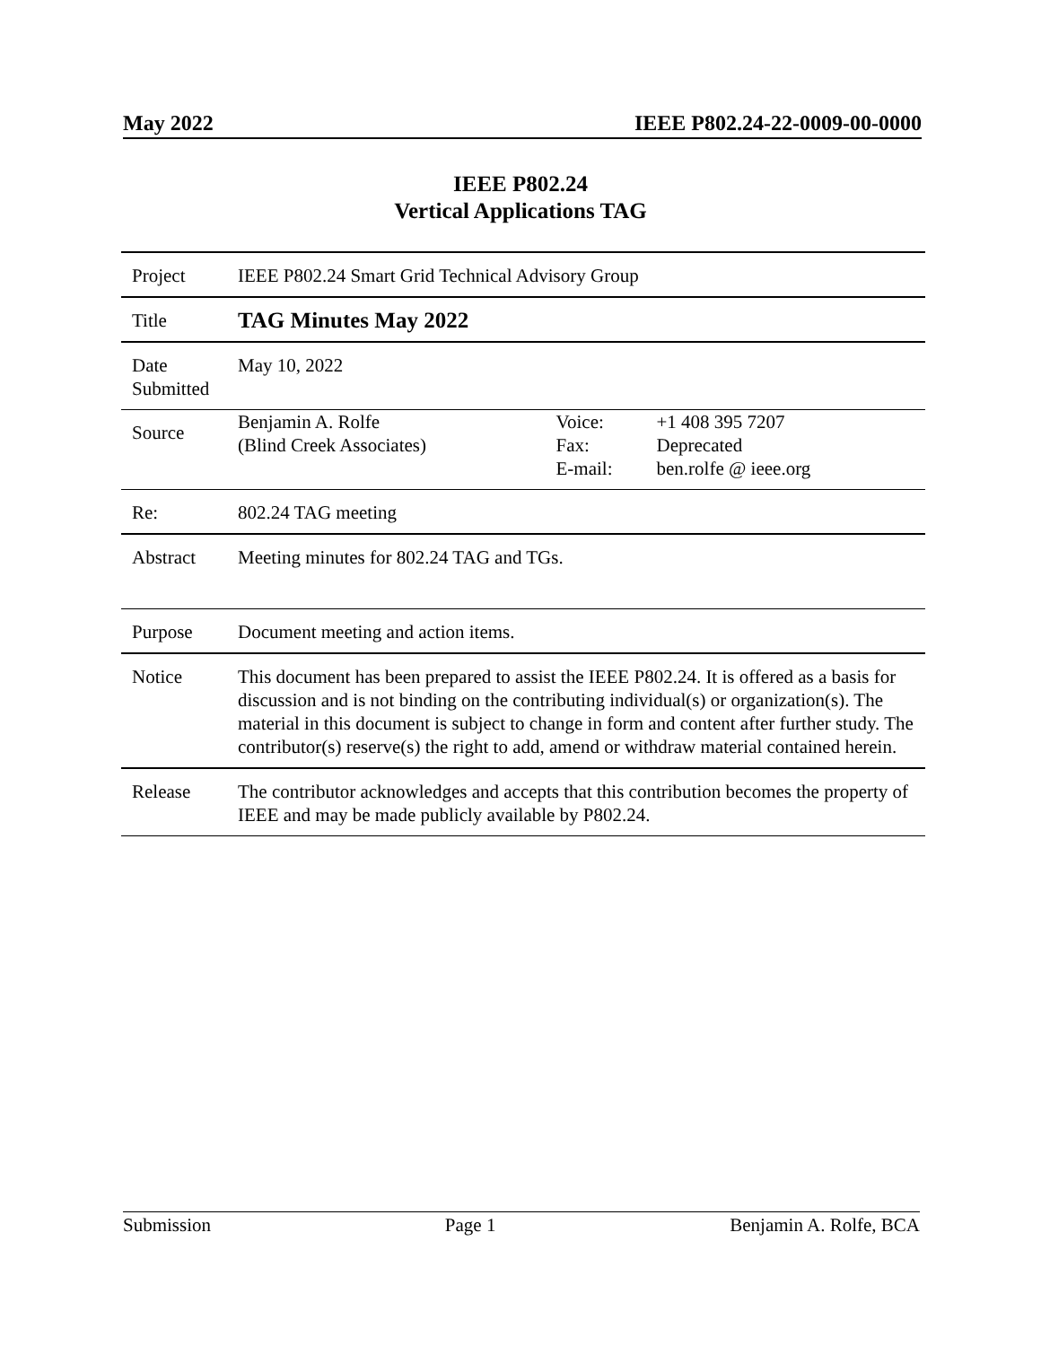May 2022 IEEE P802.24-22-0009-00-0000
IEEE P802.24
Vertical Applications TAG
| Project | IEEE P802.24 Smart Grid Technical Advisory Group | | |
| Title | TAG Minutes May 2022 | | |
| Date Submitted | May 10, 2022 | | |
| Source | Benjamin A. Rolfe (Blind Creek Associates) | Voice: Fax: E-mail: | +1 408 395 7207 Deprecated ben.rolfe @ ieee.org |
| Re: | 802.24 TAG meeting | | |
| Abstract | Meeting minutes for 802.24 TAG and TGs. | | |
| Purpose | Document meeting and action items. | | |
| Notice | This document has been prepared to assist the IEEE P802.24. It is offered as a basis for discussion and is not binding on the contributing individual(s) or organization(s). The material in this document is subject to change in form and content after further study. The contributor(s) reserve(s) the right to add, amend or withdraw material contained herein. | | |
| Release | The contributor acknowledges and accepts that this contribution becomes the property of IEEE and may be made publicly available by P802.24. | | |
Submission Page 1 Benjamin A. Rolfe, BCA